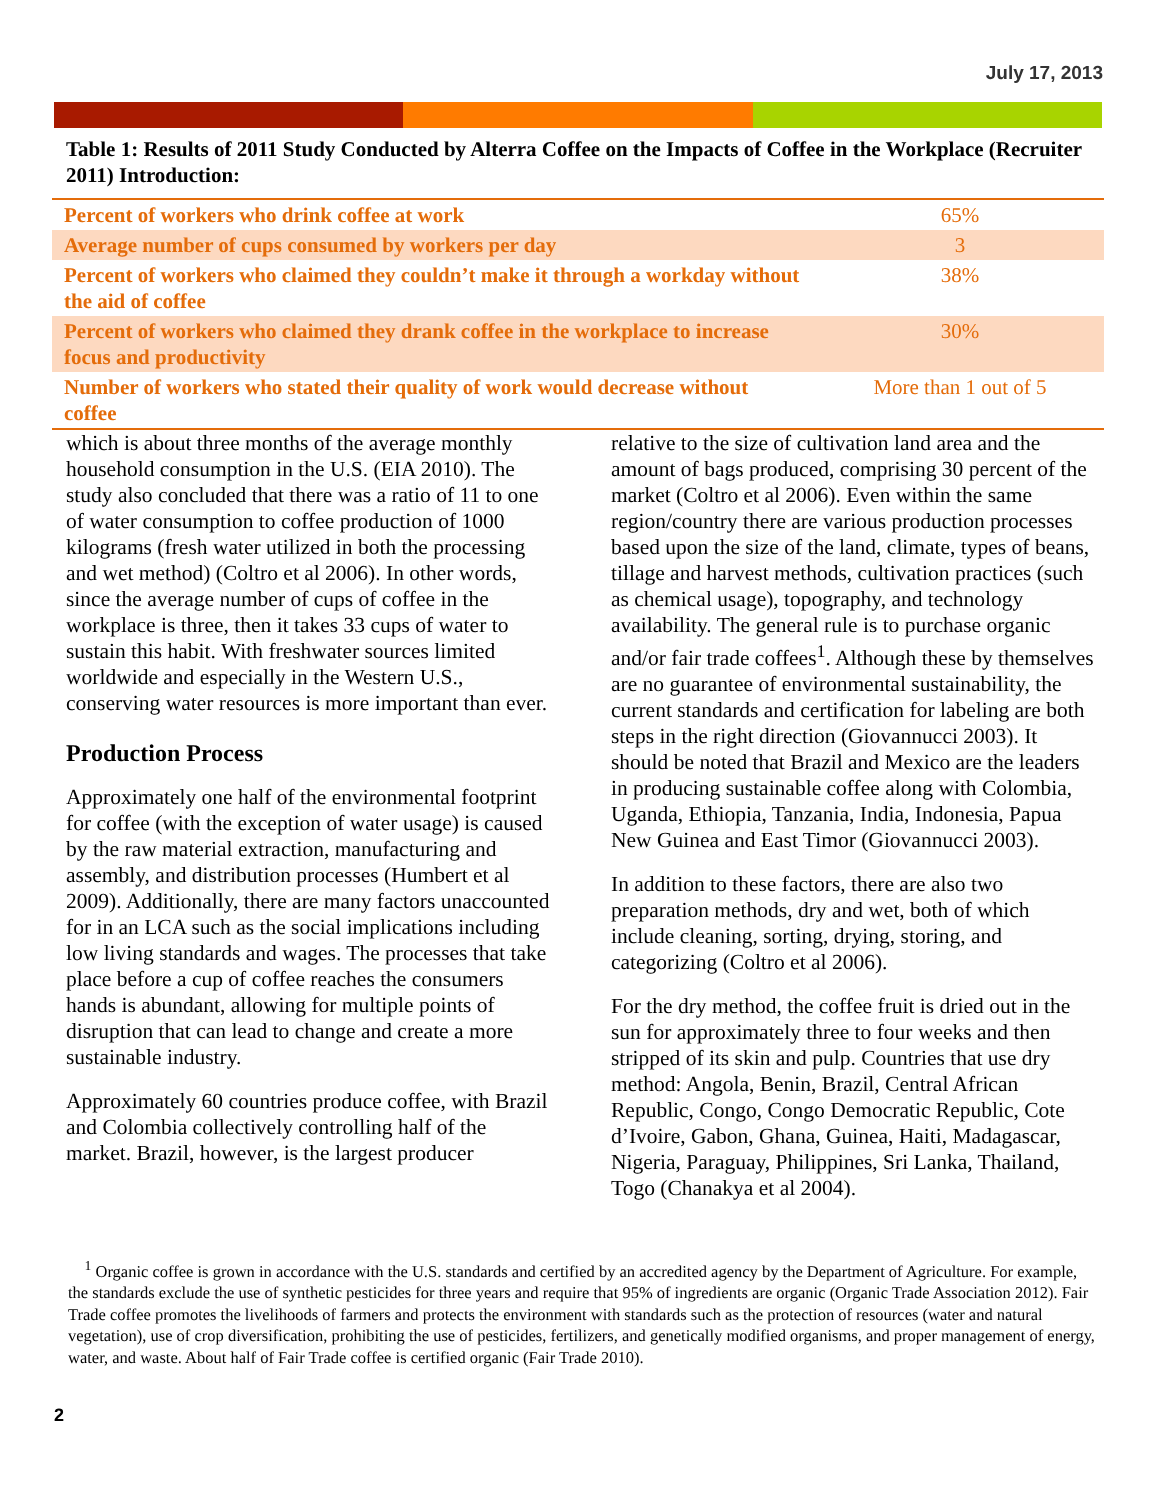July 17, 2013
Table 1: Results of 2011 Study Conducted by Alterra Coffee on the Impacts of Coffee in the Workplace (Recruiter 2011) Introduction:
| Percent of workers who drink coffee at work | 65% |
| Average number of cups consumed by workers per day | 3 |
| Percent of workers who claimed they couldn’t make it through a workday without the aid of coffee | 38% |
| Percent of workers who claimed they drank coffee in the workplace to increase focus and productivity | 30% |
| Number of workers who stated their quality of work would decrease without coffee | More than 1 out of 5 |
which is about three months of the average monthly household consumption in the U.S. (EIA 2010). The study also concluded that there was a ratio of 11 to one of water consumption to coffee production of 1000 kilograms (fresh water utilized in both the processing and wet method) (Coltro et al 2006). In other words, since the average number of cups of coffee in the workplace is three, then it takes 33 cups of water to sustain this habit. With freshwater sources limited worldwide and especially in the Western U.S., conserving water resources is more important than ever.
Production Process
Approximately one half of the environmental footprint for coffee (with the exception of water usage) is caused by the raw material extraction, manufacturing and assembly, and distribution processes (Humbert et al 2009). Additionally, there are many factors unaccounted for in an LCA such as the social implications including low living standards and wages. The processes that take place before a cup of coffee reaches the consumers hands is abundant, allowing for multiple points of disruption that can lead to change and create a more sustainable industry.
Approximately 60 countries produce coffee, with Brazil and Colombia collectively controlling half of the market. Brazil, however, is the largest producer
relative to the size of cultivation land area and the amount of bags produced, comprising 30 percent of the market (Coltro et al 2006). Even within the same region/country there are various production processes based upon the size of the land, climate, types of beans, tillage and harvest methods, cultivation practices (such as chemical usage), topography, and technology availability. The general rule is to purchase organic and/or fair trade coffees<sup>1</sup>. Although these by themselves are no guarantee of environmental sustainability, the current standards and certification for labeling are both steps in the right direction (Giovannucci 2003). It should be noted that Brazil and Mexico are the leaders in producing sustainable coffee along with Colombia, Uganda, Ethiopia, Tanzania, India, Indonesia, Papua New Guinea and East Timor (Giovannucci 2003).
In addition to these factors, there are also two preparation methods, dry and wet, both of which include cleaning, sorting, drying, storing, and categorizing (Coltro et al 2006).
For the dry method, the coffee fruit is dried out in the sun for approximately three to four weeks and then stripped of its skin and pulp. Countries that use dry method: Angola, Benin, Brazil, Central African Republic, Congo, Congo Democratic Republic, Cote d’Ivoire, Gabon, Ghana, Guinea, Haiti, Madagascar, Nigeria, Paraguay, Philippines, Sri Lanka, Thailand, Togo (Chanakya et al 2004).
<sup>1</sup> Organic coffee is grown in accordance with the U.S. standards and certified by an accredited agency by the Department of Agriculture. For example, the standards exclude the use of synthetic pesticides for three years and require that 95% of ingredients are organic (Organic Trade Association 2012). Fair Trade coffee promotes the livelihoods of farmers and protects the environment with standards such as the protection of resources (water and natural vegetation), use of crop diversification, prohibiting the use of pesticides, fertilizers, and genetically modified organisms, and proper management of energy, water, and waste. About half of Fair Trade coffee is certified organic (Fair Trade 2010).
2